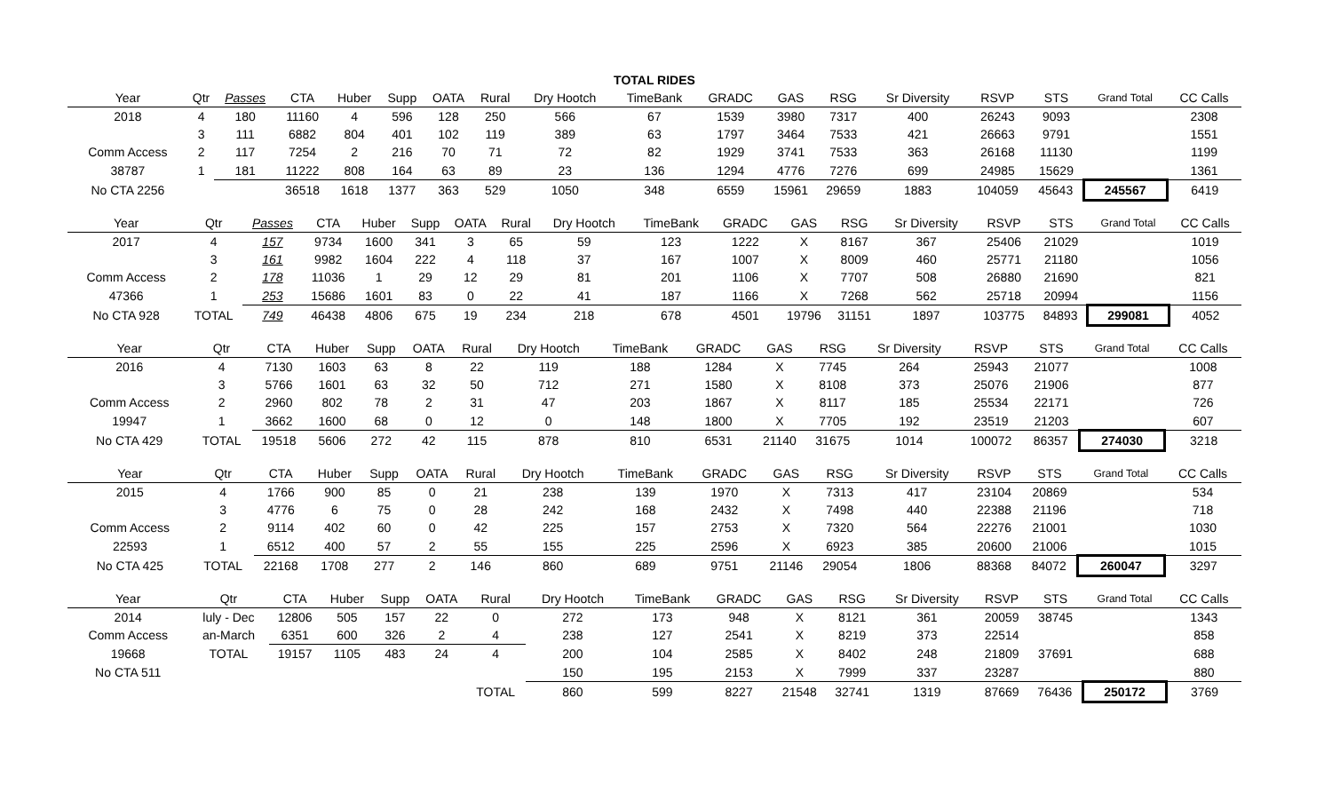TOTAL RIDES
| Year | Qtr | Passes | CTA | Huber | Supp | OATA | Rural | Dry Hootch | TimeBank | GRADC | GAS | RSG | Sr Diversity | RSVP | STS | Grand Total | CC Calls |
| --- | --- | --- | --- | --- | --- | --- | --- | --- | --- | --- | --- | --- | --- | --- | --- | --- | --- |
| 2018 | 4 | 180 | 11160 | 4 | 596 | 128 | 250 | 566 | 67 | 1539 | 3980 | 7317 | 400 | 26243 | 9093 | | 2308 |
| | 3 | 111 | 6882 | 804 | 401 | 102 | 119 | 389 | 63 | 1797 | 3464 | 7533 | 421 | 26663 | 9791 | | 1551 |
| Comm Access | 2 | 117 | 7254 | 2 | 216 | 70 | 71 | 72 | 82 | 1929 | 3741 | 7533 | 363 | 26168 | 11130 | | 1199 |
| 38787 | 1 | 181 | 11222 | 808 | 164 | 63 | 89 | 23 | 136 | 1294 | 4776 | 7276 | 699 | 24985 | 15629 | | 1361 |
| No CTA 2256 | | | 36518 | 1618 | 1377 | 363 | 529 | 1050 | 348 | 6559 | 15961 | 29659 | 1883 | 104059 | 45643 | 245567 | 6419 |
| Year | Qtr | Passes | CTA | Huber | Supp | OATA | Rural | Dry Hootch | TimeBank | GRADC | GAS | RSG | Sr Diversity | RSVP | STS | Grand Total | CC Calls |
| --- | --- | --- | --- | --- | --- | --- | --- | --- | --- | --- | --- | --- | --- | --- | --- | --- | --- |
| 2017 | 4 | 157 | 9734 | 1600 | 341 | 3 | 65 | 59 | 123 | 1222 | X | 8167 | 367 | 25406 | 21029 | | 1019 |
| | 3 | 161 | 9982 | 1604 | 222 | 4 | 118 | 37 | 167 | 1007 | X | 8009 | 460 | 25771 | 21180 | | 1056 |
| Comm Access | 2 | 178 | 11036 | 1 | 29 | 12 | 29 | 81 | 201 | 1106 | X | 7707 | 508 | 26880 | 21690 | | 821 |
| 47366 | 1 | 253 | 15686 | 1601 | 83 | 0 | 22 | 41 | 187 | 1166 | X | 7268 | 562 | 25718 | 20994 | | 1156 |
| No CTA 928 | TOTAL | 749 | 46438 | 4806 | 675 | 19 | 234 | 218 | 678 | 4501 | 19796 | 31151 | 1897 | 103775 | 84893 | 299081 | 4052 |
| Year | Qtr | | CTA | Huber | Supp | OATA | Rural | Dry Hootch | TimeBank | GRADC | GAS | RSG | Sr Diversity | RSVP | STS | Grand Total | CC Calls |
| --- | --- | --- | --- | --- | --- | --- | --- | --- | --- | --- | --- | --- | --- | --- | --- | --- | --- |
| 2016 | 4 | | 7130 | 1603 | 63 | 8 | 22 | 119 | 188 | 1284 | X | 7745 | 264 | 25943 | 21077 | | 1008 |
| | 3 | | 5766 | 1601 | 63 | 32 | 50 | 712 | 271 | 1580 | X | 8108 | 373 | 25076 | 21906 | | 877 |
| Comm Access | 2 | | 2960 | 802 | 78 | 2 | 31 | 47 | 203 | 1867 | X | 8117 | 185 | 25534 | 22171 | | 726 |
| 19947 | 1 | | 3662 | 1600 | 68 | 0 | 12 | 0 | 148 | 1800 | X | 7705 | 192 | 23519 | 21203 | | 607 |
| No CTA 429 | TOTAL | | 19518 | 5606 | 272 | 42 | 115 | 878 | 810 | 6531 | 21140 | 31675 | 1014 | 100072 | 86357 | 274030 | 3218 |
| Year | Qtr | | CTA | Huber | Supp | OATA | Rural | Dry Hootch | TimeBank | GRADC | GAS | RSG | Sr Diversity | RSVP | STS | Grand Total | CC Calls |
| --- | --- | --- | --- | --- | --- | --- | --- | --- | --- | --- | --- | --- | --- | --- | --- | --- | --- |
| 2015 | 4 | | 1766 | 900 | 85 | 0 | 21 | 238 | 139 | 1970 | X | 7313 | 417 | 23104 | 20869 | | 534 |
| | 3 | | 4776 | 6 | 75 | 0 | 28 | 242 | 168 | 2432 | X | 7498 | 440 | 22388 | 21196 | | 718 |
| Comm Access | 2 | | 9114 | 402 | 60 | 0 | 42 | 225 | 157 | 2753 | X | 7320 | 564 | 22276 | 21001 | | 1030 |
| 22593 | 1 | | 6512 | 400 | 57 | 2 | 55 | 155 | 225 | 2596 | X | 6923 | 385 | 20600 | 21006 | | 1015 |
| No CTA 425 | TOTAL | | 22168 | 1708 | 277 | 2 | 146 | 860 | 689 | 9751 | 21146 | 29054 | 1806 | 88368 | 84072 | 260047 | 3297 |
| Year | Qtr | | CTA | Huber | Supp | OATA | Rural | Dry Hootch | TimeBank | GRADC | GAS | RSG | Sr Diversity | RSVP | STS | Grand Total | CC Calls |
| --- | --- | --- | --- | --- | --- | --- | --- | --- | --- | --- | --- | --- | --- | --- | --- | --- | --- |
| 2014 | luly - Dec | | 12806 | 505 | 157 | 22 | 0 | 272 | 173 | 948 | X | 8121 | 361 | 20059 | 38745 | | 1343 |
| Comm Access | an-March | | 6351 | 600 | 326 | 2 | 4 | 238 | 127 | 2541 | X | 8219 | 373 | 22514 | | | 858 |
| 19668 | TOTAL | | 19157 | 1105 | 483 | 24 | 4 | 200 | 104 | 2585 | X | 8402 | 248 | 21809 | 37691 | | 688 |
| No CTA 511 | | | | | | | | 150 | 195 | 2153 | X | 7999 | 337 | 23287 | | | 880 |
| | | | | | | | TOTAL | 860 | 599 | 8227 | 21548 | 32741 | 1319 | 87669 | 76436 | 250172 | 3769 |